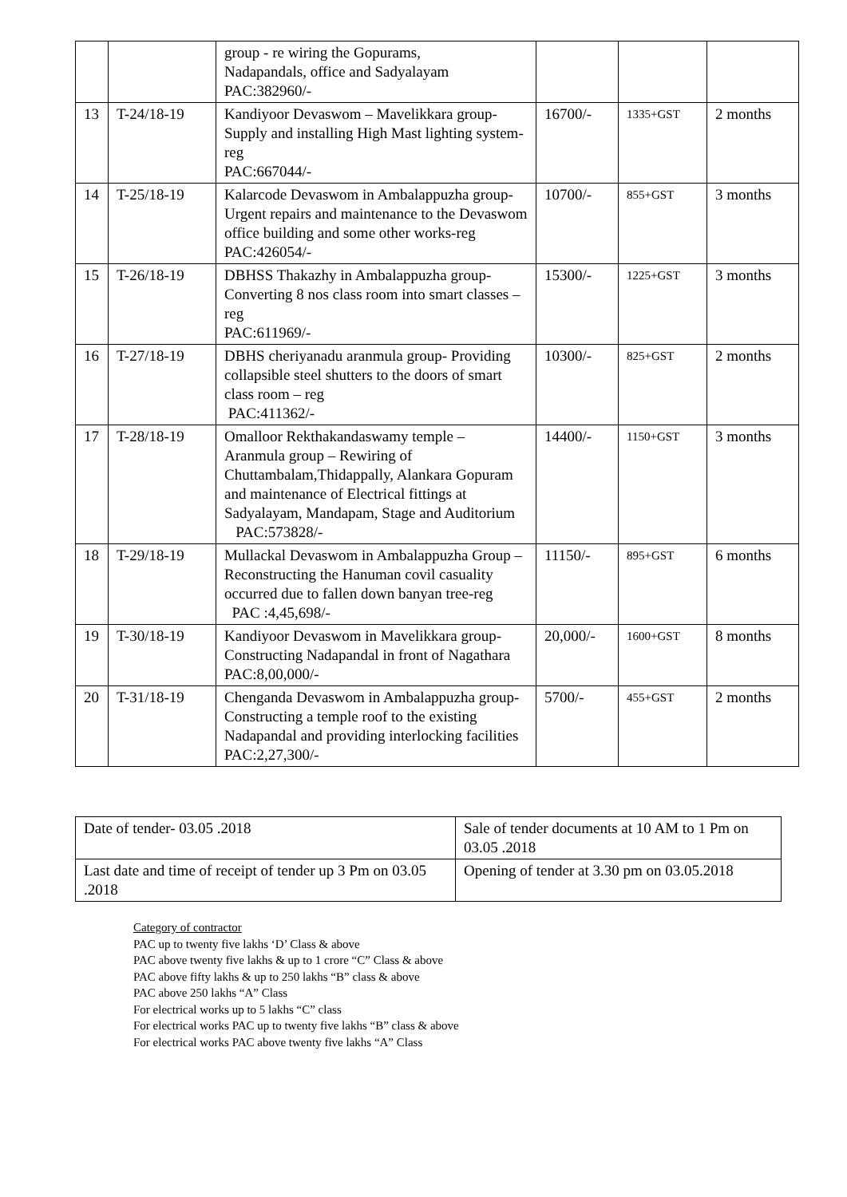| | | group - re wiring the Gopurams, Nadapandals, office and Sadyalayam PAC:382960/- | | | |
| 13 | T-24/18-19 | Kandiyoor Devaswom – Mavelikkara group- Supply and installing High Mast lighting system- reg PAC:667044/- | 16700/- | 1335+GST | 2 months |
| 14 | T-25/18-19 | Kalarcode Devaswom in Ambalappuzha group- Urgent repairs and maintenance to the Devaswom office building and some other works-reg PAC:426054/- | 10700/- | 855+GST | 3 months |
| 15 | T-26/18-19 | DBHSS Thakazhy in Ambalappuzha group- Converting 8 nos class room into smart classes – reg PAC:611969/- | 15300/- | 1225+GST | 3 months |
| 16 | T-27/18-19 | DBHS cheriyanadu aranmula group- Providing collapsible steel shutters to the doors of smart class room – reg PAC:411362/- | 10300/- | 825+GST | 2 months |
| 17 | T-28/18-19 | Omalloor Rekthakandaswamy temple – Aranmula group – Rewiring of Chuttambalam,Thidappally, Alankara Gopuram and maintenance of Electrical fittings at Sadyalayam, Mandapam, Stage and Auditorium PAC:573828/- | 14400/- | 1150+GST | 3 months |
| 18 | T-29/18-19 | Mullackal Devaswom in Ambalappuzha Group – Reconstructing the Hanuman covil casuality occurred due to fallen down banyan tree-reg PAC :4,45,698/- | 11150/- | 895+GST | 6 months |
| 19 | T-30/18-19 | Kandiyoor Devaswom in Mavelikkara group- Constructing Nadapandal in front of Nagathara PAC:8,00,000/- | 20,000/- | 1600+GST | 8 months |
| 20 | T-31/18-19 | Chenganda Devaswom in Ambalappuzha group- Constructing a temple roof to the existing Nadapandal and providing interlocking facilities PAC:2,27,300/- | 5700/- | 455+GST | 2 months |
| Date of tender- 03.05 .2018 | Sale of tender documents at 10 AM to 1 Pm on 03.05 .2018 |
| Last date and time of receipt of tender up 3 Pm on 03.05 .2018 | Opening of tender at 3.30 pm on 03.05.2018 |
Category of contractor
PAC up to twenty five lakhs ‘D’ Class & above
PAC above twenty five lakhs & up to 1 crore “C” Class & above
PAC above fifty lakhs & up to 250 lakhs “B” class & above
PAC above 250 lakhs “A” Class
For electrical works up to 5 lakhs “C” class
For electrical works PAC up to twenty five lakhs “B” class & above
For electrical works PAC above twenty five lakhs “A” Class